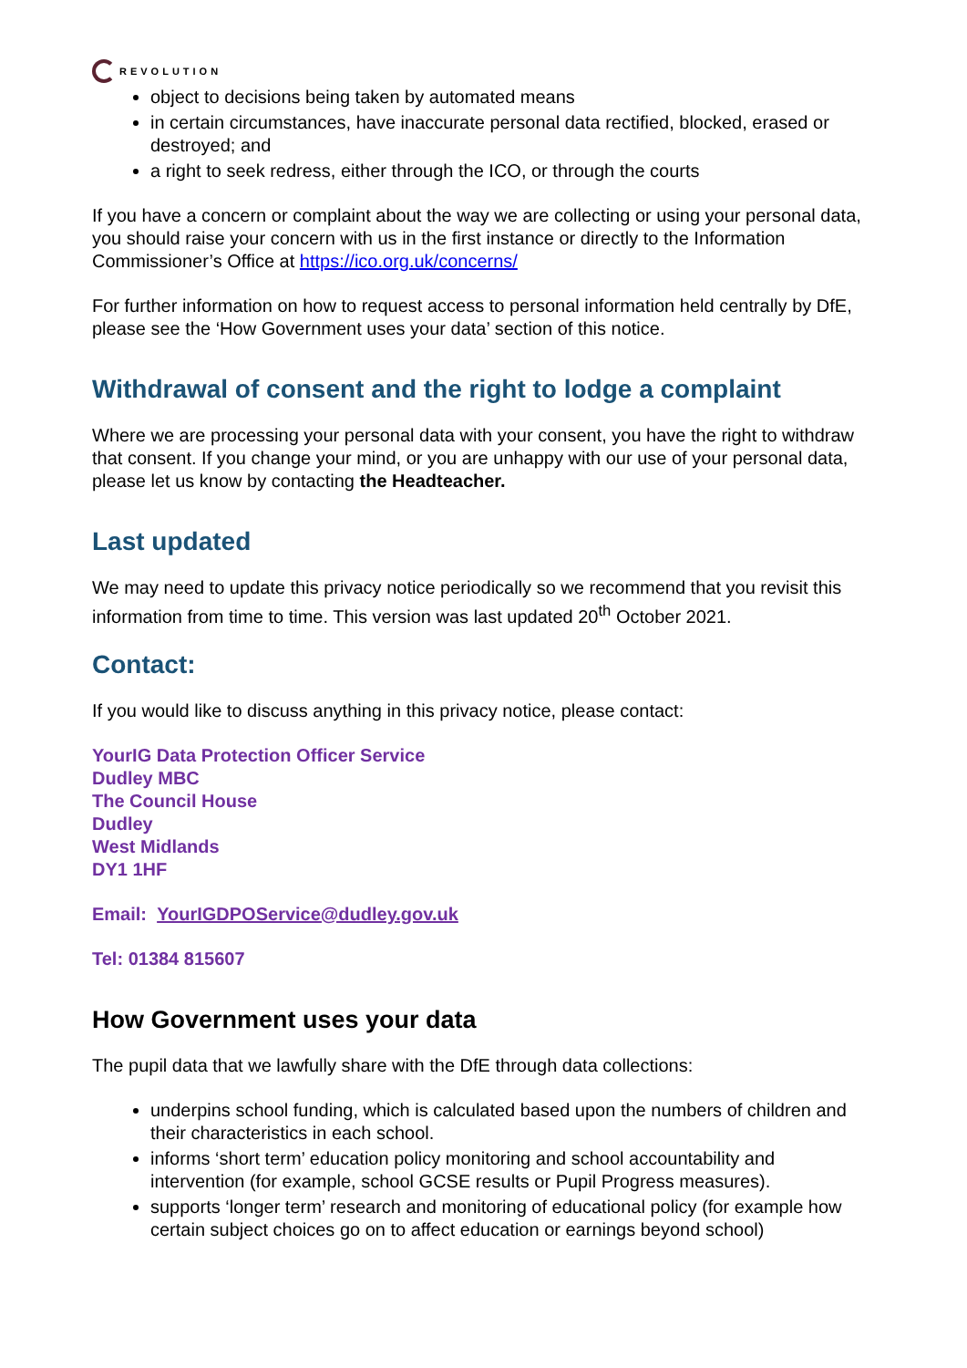REVOLUTION
object to decisions being taken by automated means
in certain circumstances, have inaccurate personal data rectified, blocked, erased or destroyed; and
a right to seek redress, either through the ICO, or through the courts
If you have a concern or complaint about the way we are collecting or using your personal data, you should raise your concern with us in the first instance or directly to the Information Commissioner’s Office at https://ico.org.uk/concerns/
For further information on how to request access to personal information held centrally by DfE, please see the ‘How Government uses your data’ section of this notice.
Withdrawal of consent and the right to lodge a complaint
Where we are processing your personal data with your consent, you have the right to withdraw that consent. If you change your mind, or you are unhappy with our use of your personal data, please let us know by contacting the Headteacher.
Last updated
We may need to update this privacy notice periodically so we recommend that you revisit this information from time to time. This version was last updated 20<sup>th</sup> October 2021.
Contact:
If you would like to discuss anything in this privacy notice, please contact:
YourIG Data Protection Officer Service
Dudley MBC
The Council House
Dudley
West Midlands
DY1 1HF
Email: YourIGDPOService@dudley.gov.uk
Tel: 01384 815607
How Government uses your data
The pupil data that we lawfully share with the DfE through data collections:
underpins school funding, which is calculated based upon the numbers of children and their characteristics in each school.
informs ‘short term’ education policy monitoring and school accountability and intervention (for example, school GCSE results or Pupil Progress measures).
supports ‘longer term’ research and monitoring of educational policy (for example how certain subject choices go on to affect education or earnings beyond school)